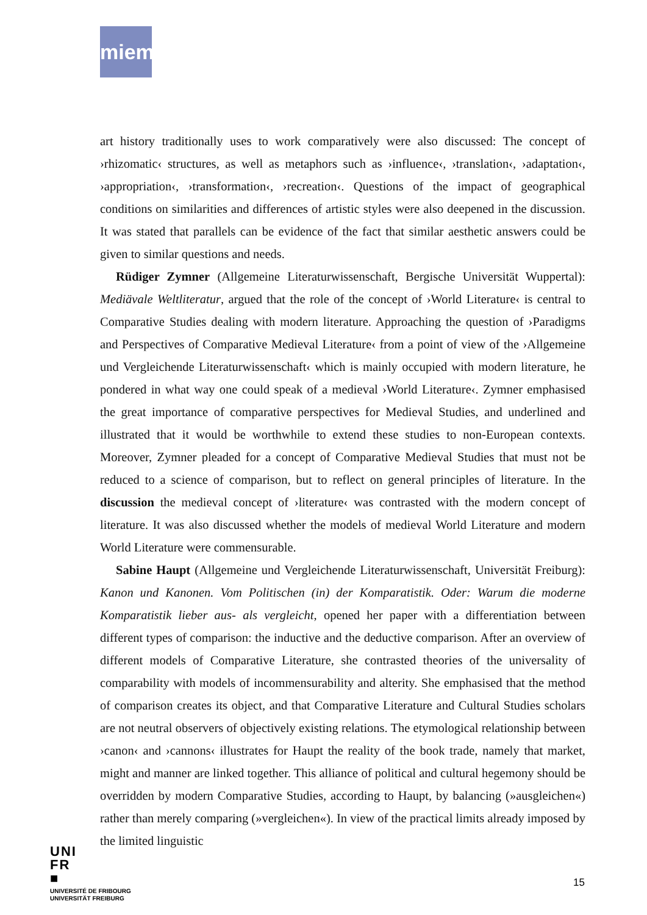miem
art history traditionally uses to work comparatively were also discussed: The concept of ›rhizomatic‹ structures, as well as metaphors such as ›influence‹, ›translation‹, ›adaptation‹, ›appropriation‹, ›transformation‹, ›recreation‹. Questions of the impact of geographical conditions on similarities and differences of artistic styles were also deepened in the discussion. It was stated that parallels can be evidence of the fact that similar aesthetic answers could be given to similar questions and needs.
Rüdiger Zymner (Allgemeine Literaturwissenschaft, Bergische Universität Wuppertal): Mediävale Weltliteratur, argued that the role of the concept of ›World Literature‹ is central to Comparative Studies dealing with modern literature. Approaching the question of ›Paradigms and Perspectives of Comparative Medieval Literature‹ from a point of view of the ›Allgemeine und Vergleichende Literaturwissenschaft‹ which is mainly occupied with modern literature, he pondered in what way one could speak of a medieval ›World Literature‹. Zymner emphasised the great importance of comparative perspectives for Medieval Studies, and underlined and illustrated that it would be worthwhile to extend these studies to non-European contexts. Moreover, Zymner pleaded for a concept of Comparative Medieval Studies that must not be reduced to a science of comparison, but to reflect on general principles of literature. In the discussion the medieval concept of ›literature‹ was contrasted with the modern concept of literature. It was also discussed whether the models of medieval World Literature and modern World Literature were commensurable.
Sabine Haupt (Allgemeine und Vergleichende Literaturwissenschaft, Universität Freiburg): Kanon und Kanonen. Vom Politischen (in) der Komparatistik. Oder: Warum die moderne Komparatistik lieber aus- als vergleicht, opened her paper with a differentiation between different types of comparison: the inductive and the deductive comparison. After an overview of different models of Comparative Literature, she contrasted theories of the universality of comparability with models of incommensurability and alterity. She emphasised that the method of comparison creates its object, and that Comparative Literature and Cultural Studies scholars are not neutral observers of objectively existing relations. The etymological relationship between ›canon‹ and ›cannons‹ illustrates for Haupt the reality of the book trade, namely that market, might and manner are linked together. This alliance of political and cultural hegemony should be overridden by modern Comparative Studies, according to Haupt, by balancing (»ausgleichen«) rather than merely comparing (»vergleichen«). In view of the practical limits already imposed by the limited linguistic
UNI
FR
■
UNIVERSITÉ DE FRIBOURG
UNIVERSITÄT FREIBURG
15